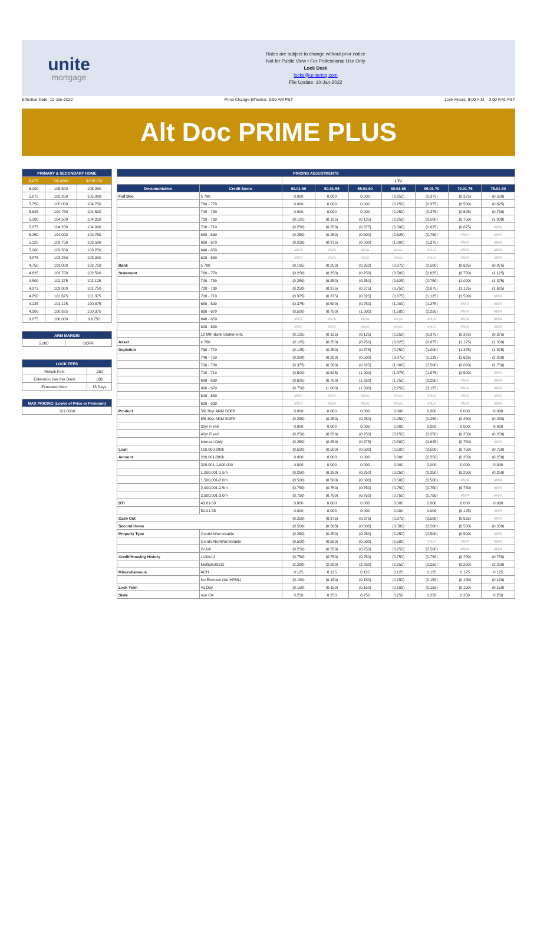unite
mortgage
Rates are subject to change without prior notice
Not for Public View • For Professional Use Only
Lock Desk
locks@unitemtg.com
File Update: 10-Jan-2022
Effective Date: 10-Jan-2022 Price Change Effective: 9:00 AM PST Lock Hours: 9:00 A.M. - 3:00 P.M. PST
Alt Doc PRIME PLUS
| PRIMARY & SECONDARY HOME | | |
| --- | --- | --- |
| RATE | 5/6 ARM | 30YR FIX |
| 6.000 | 105.500 | 105.250 |
| 5.875 | 105.250 | 105.000 |
| 5.750 | 105.000 | 104.750 |
| 5.625 | 104.750 | 104.500 |
| 5.500 | 104.500 | 104.250 |
| 5.375 | 104.250 | 104.000 |
| 5.250 | 104.000 | 103.750 |
| 5.125 | 103.750 | 103.500 |
| 5.000 | 103.500 | 103.250 |
| 4.875 | 103.250 | 103.000 |
| 4.750 | 103.000 | 102.750 |
| 4.625 | 102.750 | 102.500 |
| 4.500 | 102.375 | 102.125 |
| 4.375 | 102.000 | 101.750 |
| 4.250 | 101.625 | 101.375 |
| 4.125 | 101.125 | 100.875 |
| 4.000 | 100.625 | 100.375 |
| 3.875 | 100.000 | 99.750 |
| ARM MARGIN | |
| --- | --- |
| 5.000 | SOFR |
| LOCK FEES | |
| --- | --- |
| Relock Fee: | .250 |
| Extension Fee Per Diem | .030 |
| Extension Max: | 15 Days |
| MAX PRICING (Lower of Price or Premium) |
| --- |
| 101.0000 |
| PRICING ADJUSTMENTS | | | | | | | | |
| --- | --- | --- | --- | --- | --- | --- | --- | --- |
| | | LTV | | | | | | |
| Documentation | Credit Score | 00.01-50 | 50.01-55 | 55.01-60 | 60.01-65 | 65.01-70 | 70.01-75 | 75.01-80 |
| Full Doc | ≥ 780 | 0.000 | 0.000 | 0.000 | (0.250) | (0.375) | (0.375) | (0.500) |
| | 760 - 779 | 0.000 | 0.000 | 0.000 | (0.250) | (0.375) | (0.500) | (0.625) |
| | 740 - 759 | 0.000 | 0.000 | 0.000 | (0.250) | (0.375) | (0.625) | (0.750) |
| | 720 - 739 | (0.125) | (0.125) | (0.125) | (0.250) | (0.500) | (0.750) | (1.000) |
| | 700 - 719 | (0.250) | (0.250) | (0.375) | (0.500) | (0.625) | (0.875) | #N/A |
| | 680 - 699 | (0.250) | (0.250) | (0.500) | (0.625) | (0.750) | #N/A | #N/A |
| | 660 - 679 | (0.250) | (0.375) | (0.500) | (1.000) | (1.375) | #N/A | #N/A |
| | 640 - 659 | #N/A | #N/A | #N/A | #N/A | #N/A | #N/A | #N/A |
| | 620 - 639 | #N/A | #N/A | #N/A | #N/A | #N/A | #N/A | #N/A |
| Bank | ≥ 780 | (0.125) | (0.250) | (0.250) | (0.375) | (0.500) | (0.625) | (0.875) |
| Statement | 760 - 779 | (0.250) | (0.250) | (0.250) | (0.500) | (0.625) | (0.750) | (1.125) |
| | 740 - 759 | (0.250) | (0.250) | (0.250) | (0.625) | (0.750) | (1.000) | (1.375) |
| | 720 - 739 | (0.250) | (0.375) | (0.375) | (0.750) | (0.875) | (1.125) | (1.625) |
| | 700 - 719 | (0.375) | (0.375) | (0.625) | (0.875) | (1.125) | (1.500) | #N/A |
| | 680 - 699 | (0.375) | (0.500) | (0.750) | (1.000) | (1.375) | #N/A | #N/A |
| | 660 - 679 | (0.500) | (0.750) | (1.000) | (1.500) | (2.250) | #N/A | #N/A |
| | 640 - 659 | #N/A | #N/A | #N/A | #N/A | #N/A | #N/A | #N/A |
| | 620 - 639 | #N/A | #N/A | #N/A | #N/A | #N/A | #N/A | #N/A |
| | 12 Mth Bank Statements | (0.125) | (0.125) | (0.125) | (0.250) | (0.375) | (0.375) | (0.375) |
| Asset | ≥ 780 | (0.125) | (0.250) | (0.250) | (0.625) | (0.875) | (1.125) | (1.500) |
| Depletion | 760 - 779 | (0.125) | (0.250) | (0.375) | (0.750) | (1.000) | (1.375) | (1.875) |
| | 740 - 759 | (0.250) | (0.250) | (0.500) | (0.875) | (1.125) | (1.625) | (2.250) |
| | 720 - 739 | (0.375) | (0.500) | (0.625) | (1.000) | (1.500) | (2.000) | (2.750) |
| | 700 - 719 | (0.500) | (0.625) | (1.000) | (1.375) | (1.875) | (2.500) | #N/A |
| | 680 - 699 | (0.625) | (0.750) | (1.250) | (1.750) | (2.250) | #N/A | #N/A |
| | 660 - 679 | (0.750) | (1.000) | (1.500) | (2.250) | (3.125) | #N/A | #N/A |
| | 640 - 659 | #N/A | #N/A | #N/A | #N/A | #N/A | #N/A | #N/A |
| | 620 - 639 | #N/A | #N/A | #N/A | #N/A | #N/A | #N/A | #N/A |
| Product | 5/6 30yr ARM SOFR | 0.000 | 0.000 | 0.000 | 0.000 | 0.000 | 0.000 | 0.000 |
| | 5/6 40yr ARM SOFR | (0.250) | (0.250) | (0.250) | (0.250) | (0.250) | (0.250) | (0.250) |
| | 30yr Fixed | 0.000 | 0.000 | 0.000 | 0.000 | 0.000 | 0.000 | 0.000 |
| | 40yr Fixed | (0.250) | (0.250) | (0.250) | (0.250) | (0.250) | (0.250) | (0.250) |
| | Interest-Only | (0.250) | (0.250) | (0.375) | (0.500) | (0.625) | (0.750) | #N/A |
| Loan | 150,000-200k | (0.500) | (0.500) | (0.500) | (0.500) | (0.500) | (0.750) | (0.750) |
| Amount | 200,001-300k | 0.000 | 0.000 | 0.000 | 0.000 | (0.250) | (0.250) | (0.250) |
| | 300,001-1,000,000 | 0.000 | 0.000 | 0.000 | 0.000 | 0.000 | 0.000 | 0.000 |
| | 1,000,001-1.5m | (0.250) | (0.250) | (0.250) | (0.250) | (0.250) | (0.250) | (0.250) |
| | 1,500,001-2.0m | (0.500) | (0.500) | (0.500) | (0.500) | (0.500) | #N/A | #N/A |
| | 2,000,001-2.5m | (0.750) | (0.750) | (0.750) | (0.750) | (0.750) | (0.750) | #N/A |
| | 2,500,001-3.0m | (0.750) | (0.750) | (0.750) | (0.750) | (0.750) | #N/A | #N/A |
| DTI | 43.01-50 | 0.000 | 0.000 | 0.000 | 0.000 | 0.000 | 0.000 | 0.000 |
| | 50.01-55 | 0.000 | 0.000 | 0.000 | 0.000 | 0.000 | (0.125) | #N/A |
| Cash Out | | (0.250) | (0.375) | (0.375) | (0.375) | (0.500) | (0.625) | #N/A |
| Second Home | | (0.500) | (0.500) | (0.500) | (0.500) | (0.500) | (0.500) | (0.500) |
| Property Type | Condo-Warrantable | (0.250) | (0.250) | (0.250) | (0.250) | (0.500) | (0.500) | #N/A |
| | Condo-NonWarrantable | (0.500) | (0.500) | (0.500) | (0.500) | #N/A | #N/A | #N/A |
| | 2-Unit | (0.250) | (0.250) | (0.250) | (0.250) | (0.500) | #N/A | #N/A |
| Credit/Housing History | 1x30x12 | (0.750) | (0.750) | (0.750) | (0.750) | (0.750) | (0.750) | (0.750) |
| | Multiple30x12 | (2.250) | (2.250) | (2.250) | (2.250) | (2.250) | (2.250) | (2.250) |
| Misccellaneous | ACH | 0.125 | 0.125 | 0.125 | 0.125 | 0.125 | 0.125 | 0.125 |
| | No Escrows (No HPML) | (0.150) | (0.150) | (0.150) | (0.150) | (0.150) | (0.150) | (0.150) |
| Lock Term | 45 Day | (0.150) | (0.150) | (0.150) | (0.150) | (0.150) | (0.150) | (0.150) |
| State | non CA | 0.250 | 0.250 | 0.250 | 0.250 | 0.250 | 0.250 | 0.250 |